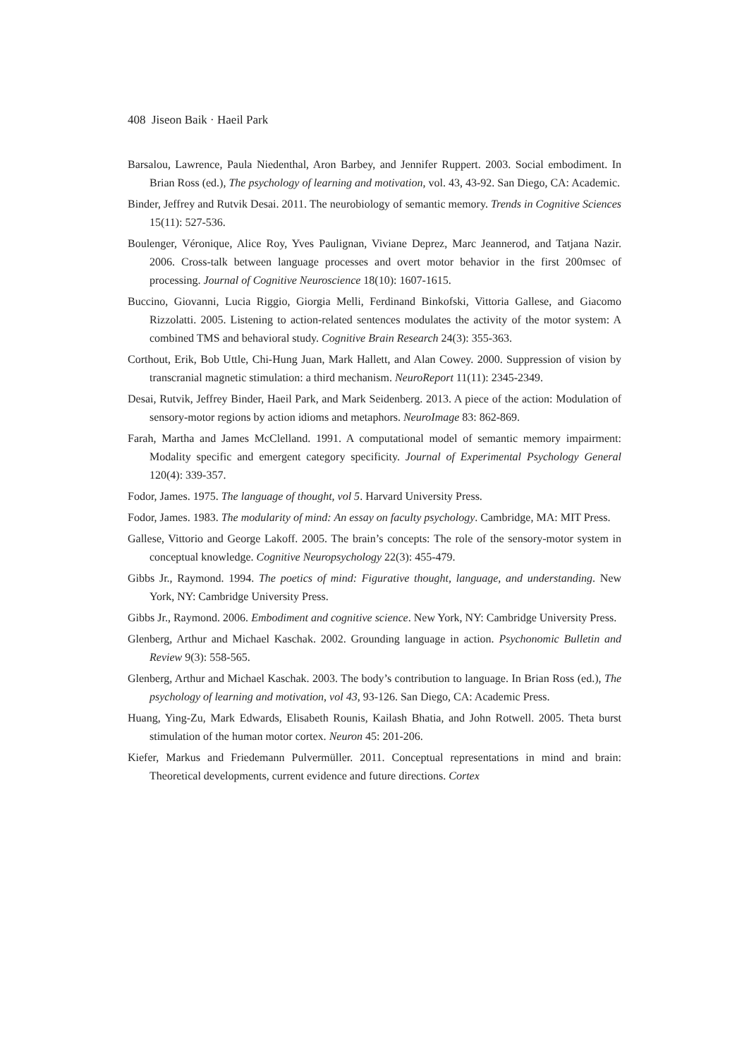408 Jiseon Baik · Haeil Park
Barsalou, Lawrence, Paula Niedenthal, Aron Barbey, and Jennifer Ruppert. 2003. Social embodiment. In Brian Ross (ed.), The psychology of learning and motivation, vol. 43, 43-92. San Diego, CA: Academic.
Binder, Jeffrey and Rutvik Desai. 2011. The neurobiology of semantic memory. Trends in Cognitive Sciences 15(11): 527-536.
Boulenger, Véronique, Alice Roy, Yves Paulignan, Viviane Deprez, Marc Jeannerod, and Tatjana Nazir. 2006. Cross-talk between language processes and overt motor behavior in the first 200msec of processing. Journal of Cognitive Neuroscience 18(10): 1607-1615.
Buccino, Giovanni, Lucia Riggio, Giorgia Melli, Ferdinand Binkofski, Vittoria Gallese, and Giacomo Rizzolatti. 2005. Listening to action-related sentences modulates the activity of the motor system: A combined TMS and behavioral study. Cognitive Brain Research 24(3): 355-363.
Corthout, Erik, Bob Uttle, Chi-Hung Juan, Mark Hallett, and Alan Cowey. 2000. Suppression of vision by transcranial magnetic stimulation: a third mechanism. NeuroReport 11(11): 2345-2349.
Desai, Rutvik, Jeffrey Binder, Haeil Park, and Mark Seidenberg. 2013. A piece of the action: Modulation of sensory-motor regions by action idioms and metaphors. NeuroImage 83: 862-869.
Farah, Martha and James McClelland. 1991. A computational model of semantic memory impairment: Modality specific and emergent category specificity. Journal of Experimental Psychology General 120(4): 339-357.
Fodor, James. 1975. The language of thought, vol 5. Harvard University Press.
Fodor, James. 1983. The modularity of mind: An essay on faculty psychology. Cambridge, MA: MIT Press.
Gallese, Vittorio and George Lakoff. 2005. The brain’s concepts: The role of the sensory-motor system in conceptual knowledge. Cognitive Neuropsychology 22(3): 455-479.
Gibbs Jr., Raymond. 1994. The poetics of mind: Figurative thought, language, and understanding. New York, NY: Cambridge University Press.
Gibbs Jr., Raymond. 2006. Embodiment and cognitive science. New York, NY: Cambridge University Press.
Glenberg, Arthur and Michael Kaschak. 2002. Grounding language in action. Psychonomic Bulletin and Review 9(3): 558-565.
Glenberg, Arthur and Michael Kaschak. 2003. The body’s contribution to language. In Brian Ross (ed.), The psychology of learning and motivation, vol 43, 93-126. San Diego, CA: Academic Press.
Huang, Ying-Zu, Mark Edwards, Elisabeth Rounis, Kailash Bhatia, and John Rotwell. 2005. Theta burst stimulation of the human motor cortex. Neuron 45: 201-206.
Kiefer, Markus and Friedemann Pulvermüller. 2011. Conceptual representations in mind and brain: Theoretical developments, current evidence and future directions. Cortex